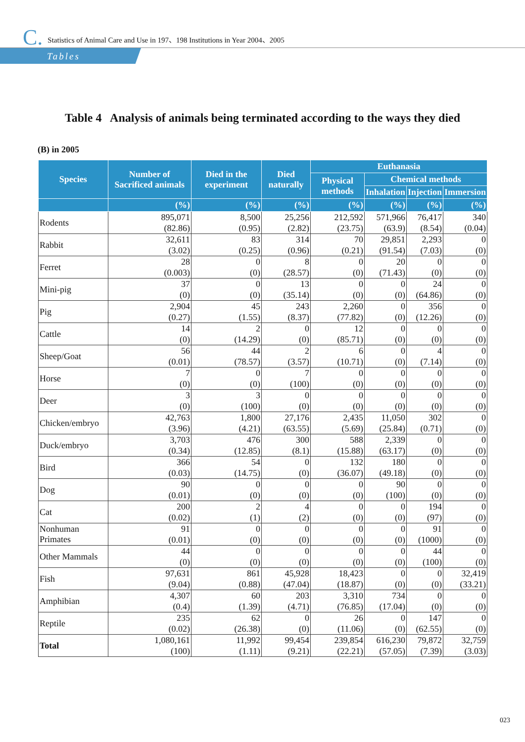C. Statistics of Animal Care and Use in 197、198 Institutions in Year 2004、2005
Tables
Table 4 Analysis of animals being terminated according to the ways they died
(B) in 2005
| Species | Number of Sacrificed animals | Died in the experiment | Died naturally | Euthanasia | | | |
| --- | --- | --- | --- | --- | --- | --- | --- |
| | | | | Physical methods | Chemical methods | | |
| | | | | | Inhalation | Injection | Immersion |
| | (%) | (%) | (%) | (%) | (%) | (%) | (%) |
| Rodents | 895,071 | 8,500 | 25,256 | 212,592 | 571,966 | 76,417 | 340 |
| | (82.86) | (0.95) | (2.82) | (23.75) | (63.9) | (8.54) | (0.04) |
| Rabbit | 32,611 | 83 | 314 | 70 | 29,851 | 2,293 | 0 |
| | (3.02) | (0.25) | (0.96) | (0.21) | (91.54) | (7.03) | (0) |
| Ferret | 28 | 0 | 8 | 0 | 20 | 0 | 0 |
| | (0.003) | (0) | (28.57) | (0) | (71.43) | (0) | (0) |
| Mini-pig | 37 | 0 | 13 | 0 | 0 | 24 | 0 |
| | (0) | (0) | (35.14) | (0) | (0) | (64.86) | (0) |
| Pig | 2,904 | 45 | 243 | 2,260 | 0 | 356 | 0 |
| | (0.27) | (1.55) | (8.37) | (77.82) | (0) | (12.26) | (0) |
| Cattle | 14 | 2 | 0 | 12 | 0 | 0 | 0 |
| | (0) | (14.29) | (0) | (85.71) | (0) | (0) | (0) |
| Sheep/Goat | 56 | 44 | 2 | 6 | 0 | 4 | 0 |
| | (0.01) | (78.57) | (3.57) | (10.71) | (0) | (7.14) | (0) |
| Horse | 7 | 0 | 7 | 0 | 0 | 0 | 0 |
| | (0) | (0) | (100) | (0) | (0) | (0) | (0) |
| Deer | 3 | 3 | 0 | 0 | 0 | 0 | 0 |
| | (0) | (100) | (0) | (0) | (0) | (0) | (0) |
| Chicken/embryo | 42,763 | 1,800 | 27,176 | 2,435 | 11,050 | 302 | 0 |
| | (3.96) | (4.21) | (63.55) | (5.69) | (25.84) | (0.71) | (0) |
| Duck/embryo | 3,703 | 476 | 300 | 588 | 2,339 | 0 | 0 |
| | (0.34) | (12.85) | (8.1) | (15.88) | (63.17) | (0) | (0) |
| Bird | 366 | 54 | 0 | 132 | 180 | 0 | 0 |
| | (0.03) | (14.75) | (0) | (36.07) | (49.18) | (0) | (0) |
| Dog | 90 | 0 | 0 | 0 | 90 | 0 | 0 |
| | (0.01) | (0) | (0) | (0) | (100) | (0) | (0) |
| Cat | 200 | 2 | 4 | 0 | 0 | 194 | 0 |
| | (0.02) | (1) | (2) | (0) | (0) | (97) | (0) |
| Nonhuman Primates | 91 | 0 | 0 | 0 | 0 | 91 | 0 |
| | (0.01) | (0) | (0) | (0) | (0) | (1000) | (0) |
| Other Mammals | 44 | 0 | 0 | 0 | 0 | 44 | 0 |
| | (0) | (0) | (0) | (0) | (0) | (100) | (0) |
| Fish | 97,631 | 861 | 45,928 | 18,423 | 0 | 0 | 32,419 |
| | (9.04) | (0.88) | (47.04) | (18.87) | (0) | (0) | (33.21) |
| Amphibian | 4,307 | 60 | 203 | 3,310 | 734 | 0 | 0 |
| | (0.4) | (1.39) | (4.71) | (76.85) | (17.04) | (0) | (0) |
| Reptile | 235 | 62 | 0 | 26 | 0 | 147 | 0 |
| | (0.02) | (26.38) | (0) | (11.06) | (0) | (62.55) | (0) |
| Total | 1,080,161 | 11,992 | 99,454 | 239,854 | 616,230 | 79,872 | 32,759 |
| | (100) | (1.11) | (9.21) | (22.21) | (57.05) | (7.39) | (3.03) |
023